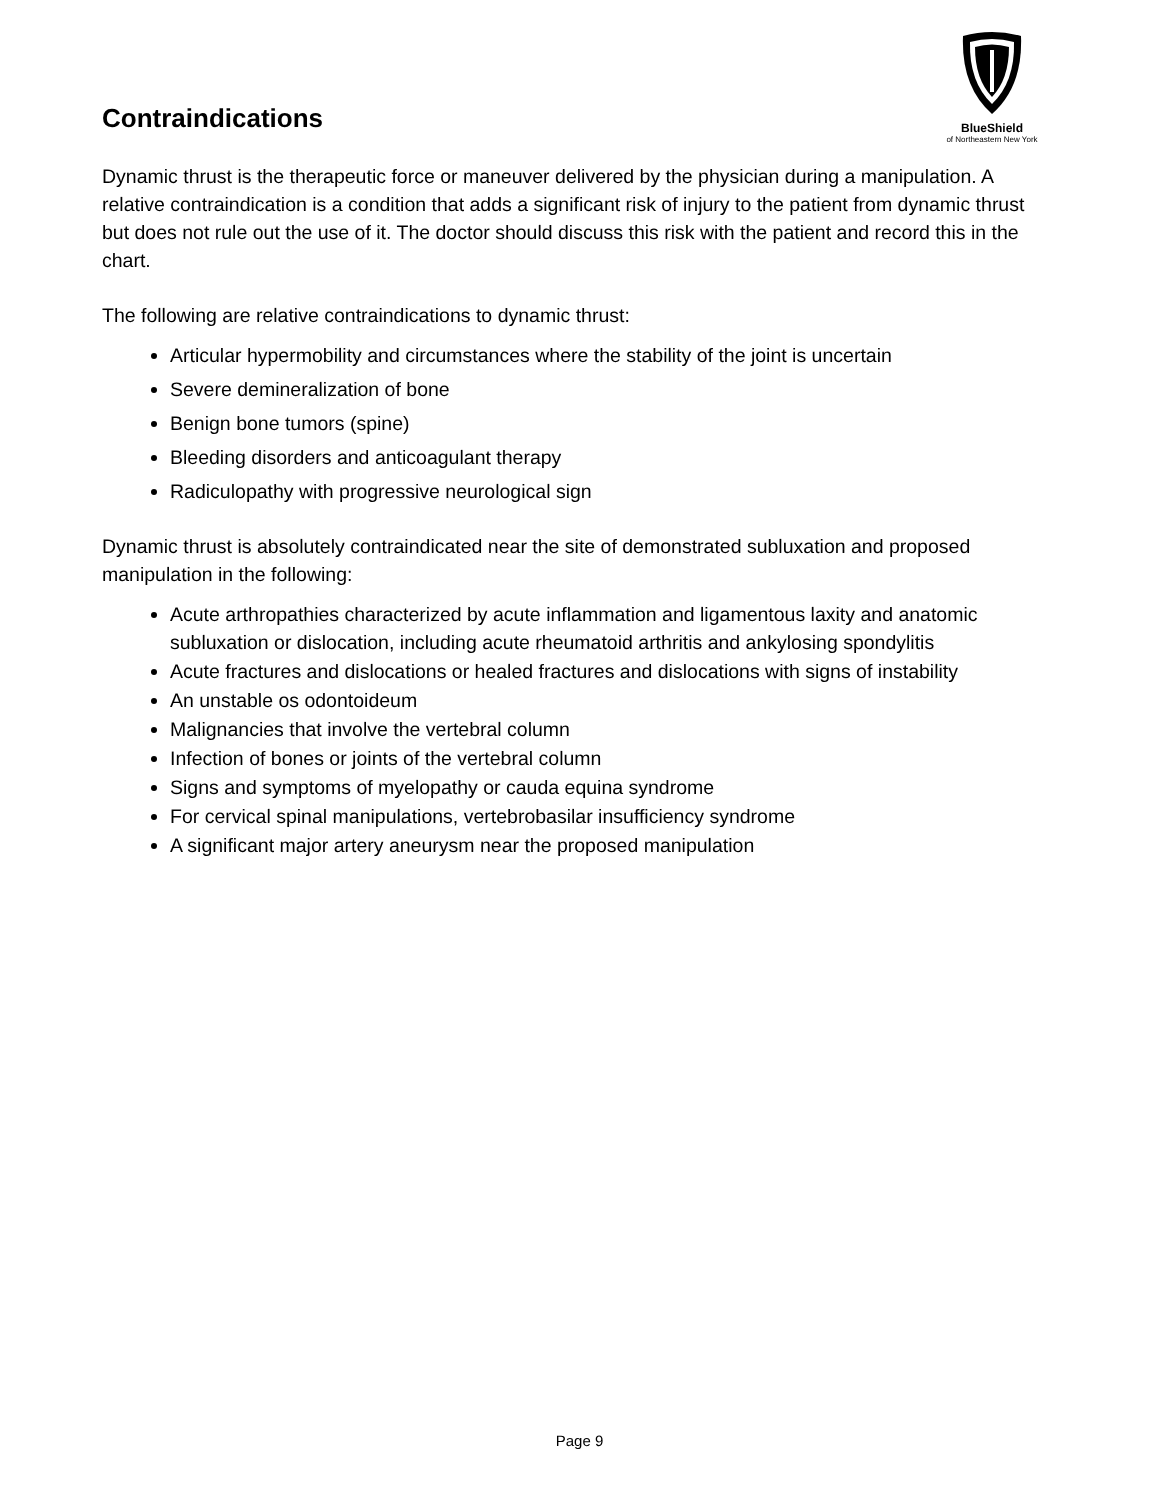Contraindications
BlueShield
of Northeastern New York
Dynamic thrust is the therapeutic force or maneuver delivered by the physician during a manipulation. A relative contraindication is a condition that adds a significant risk of injury to the patient from dynamic thrust but does not rule out the use of it. The doctor should discuss this risk with the patient and record this in the chart.
The following are relative contraindications to dynamic thrust:
Articular hypermobility and circumstances where the stability of the joint is uncertain
Severe demineralization of bone
Benign bone tumors (spine)
Bleeding disorders and anticoagulant therapy
Radiculopathy with progressive neurological sign
Dynamic thrust is absolutely contraindicated near the site of demonstrated subluxation and proposed manipulation in the following:
Acute arthropathies characterized by acute inflammation and ligamentous laxity and anatomic subluxation or dislocation, including acute rheumatoid arthritis and ankylosing spondylitis
Acute fractures and dislocations or healed fractures and dislocations with signs of instability
An unstable os odontoideum
Malignancies that involve the vertebral column
Infection of bones or joints of the vertebral column
Signs and symptoms of myelopathy or cauda equina syndrome
For cervical spinal manipulations, vertebrobasilar insufficiency syndrome
A significant major artery aneurysm near the proposed manipulation
Page 9